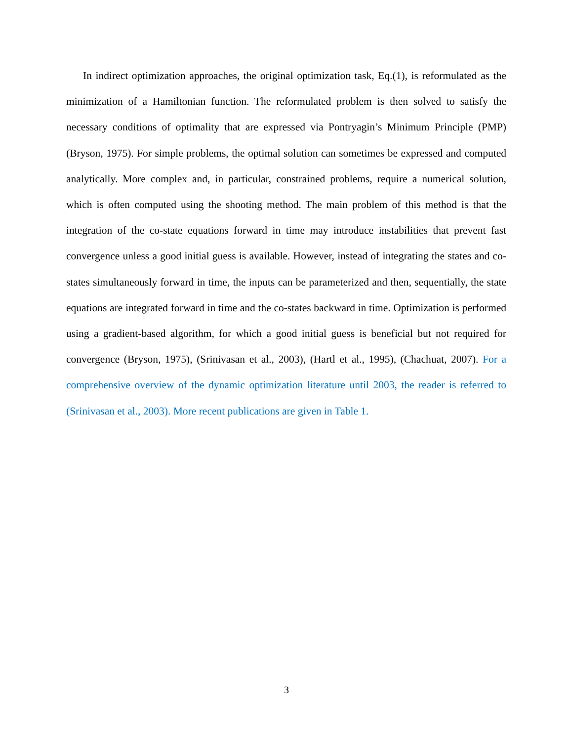In indirect optimization approaches, the original optimization task, Eq.(1), is reformulated as the minimization of a Hamiltonian function. The reformulated problem is then solved to satisfy the necessary conditions of optimality that are expressed via Pontryagin’s Minimum Principle (PMP) (Bryson, 1975). For simple problems, the optimal solution can sometimes be expressed and computed analytically. More complex and, in particular, constrained problems, require a numerical solution, which is often computed using the shooting method. The main problem of this method is that the integration of the co-state equations forward in time may introduce instabilities that prevent fast convergence unless a good initial guess is available. However, instead of integrating the states and co-states simultaneously forward in time, the inputs can be parameterized and then, sequentially, the state equations are integrated forward in time and the co-states backward in time. Optimization is performed using a gradient-based algorithm, for which a good initial guess is beneficial but not required for convergence (Bryson, 1975), (Srinivasan et al., 2003), (Hartl et al., 1995), (Chachuat, 2007). For a comprehensive overview of the dynamic optimization literature until 2003, the reader is referred to (Srinivasan et al., 2003). More recent publications are given in Table 1.
3